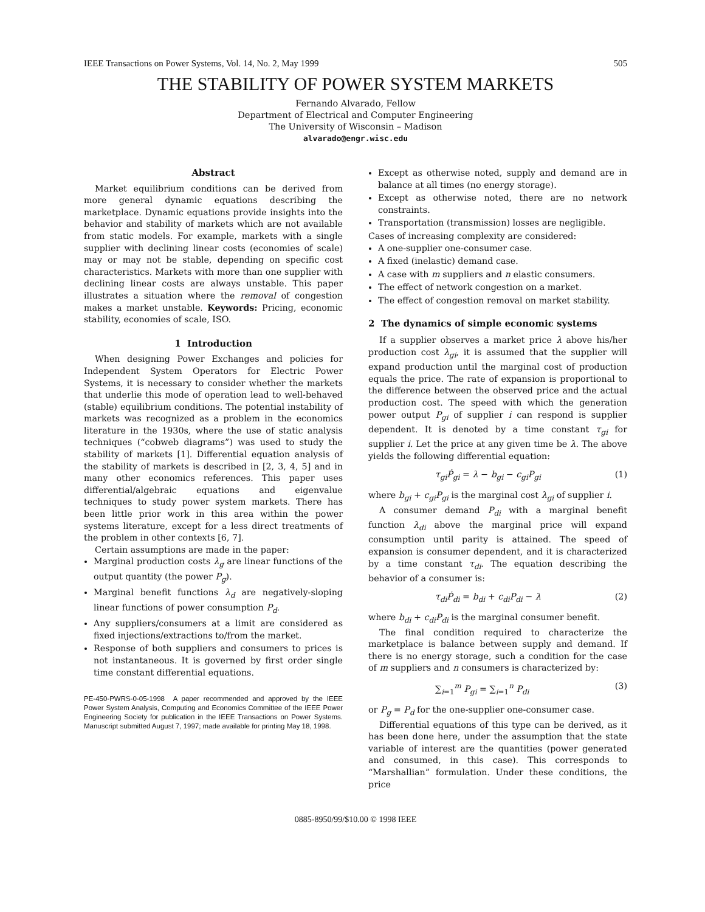IEEE Transactions on Power Systems, Vol. 14, No. 2, May 1999 505
THE STABILITY OF POWER SYSTEM MARKETS
Fernando Alvarado, Fellow
Department of Electrical and Computer Engineering
The University of Wisconsin – Madison
alvarado@engr.wisc.edu
Abstract
Market equilibrium conditions can be derived from more general dynamic equations describing the marketplace. Dynamic equations provide insights into the behavior and stability of markets which are not available from static models. For example, markets with a single supplier with declining linear costs (economies of scale) may or may not be stable, depending on specific cost characteristics. Markets with more than one supplier with declining linear costs are always unstable. This paper illustrates a situation where the removal of congestion makes a market unstable. Keywords: Pricing, economic stability, economies of scale, ISO.
1 Introduction
When designing Power Exchanges and policies for Independent System Operators for Electric Power Systems, it is necessary to consider whether the markets that underlie this mode of operation lead to well-behaved (stable) equilibrium conditions. The potential instability of markets was recognized as a problem in the economics literature in the 1930s, where the use of static analysis techniques (“cobweb diagrams”) was used to study the stability of markets [1]. Differential equation analysis of the stability of markets is described in [2, 3, 4, 5] and in many other economics references. This paper uses differential/algebraic equations and eigenvalue techniques to study power system markets. There has been little prior work in this area within the power systems literature, except for a less direct treatments of the problem in other contexts [6, 7].
Certain assumptions are made in the paper:
Marginal production costs λ<sub>g</sub> are linear functions of the output quantity (the power P<sub>g</sub>).
Marginal benefit functions λ<sub>d</sub> are negatively-sloping linear functions of power consumption P<sub>d</sub>.
Any suppliers/consumers at a limit are considered as fixed injections/extractions to/from the market.
Response of both suppliers and consumers to prices is not instantaneous. It is governed by first order single time constant differential equations.
PE-450-PWRS-0-05-1998 A paper recommended and approved by the IEEE Power System Analysis, Computing and Economics Committee of the IEEE Power Engineering Society for publication in the IEEE Transactions on Power Systems. Manuscript submitted August 7, 1997; made available for printing May 18, 1998.
Except as otherwise noted, supply and demand are in balance at all times (no energy storage).
Except as otherwise noted, there are no network constraints.
Transportation (transmission) losses are negligible.
Cases of increasing complexity are considered:
A one-supplier one-consumer case.
A fixed (inelastic) demand case.
A case with m suppliers and n elastic consumers.
The effect of network congestion on a market.
The effect of congestion removal on market stability.
2 The dynamics of simple economic systems
If a supplier observes a market price λ above his/her production cost λ<sub>gi</sub>, it is assumed that the supplier will expand production until the marginal cost of production equals the price. The rate of expansion is proportional to the difference between the observed price and the actual production cost. The speed with which the generation power output P<sub>gi</sub> of supplier i can respond is supplier dependent. It is denoted by a time constant τ<sub>gi</sub> for supplier i. Let the price at any given time be λ. The above yields the following differential equation:
τ<sub>gi</sub>Ṗ<sub>gi</sub> = λ − b<sub>gi</sub> − c<sub>gi</sub>P<sub>gi</sub> (1)
where b<sub>gi</sub> + c<sub>gi</sub>P<sub>gi</sub> is the marginal cost λ<sub>gi</sub> of supplier i.
A consumer demand P<sub>di</sub> with a marginal benefit function λ<sub>di</sub> above the marginal price will expand consumption until parity is attained. The speed of expansion is consumer dependent, and it is characterized by a time constant τ<sub>di</sub>. The equation describing the behavior of a consumer is:
τ<sub>di</sub>Ṗ<sub>di</sub> = b<sub>di</sub> + c<sub>di</sub>P<sub>di</sub> − λ (2)
where b<sub>di</sub> + c<sub>di</sub>P<sub>di</sub> is the marginal consumer benefit.
The final condition required to characterize the marketplace is balance between supply and demand. If there is no energy storage, such a condition for the case of m suppliers and n consumers is characterized by:
∑<sub>i=1</sub><sup>m</sup> P<sub>gi</sub> = ∑<sub>i=1</sub><sup>n</sup> P<sub>di</sub> (3)
or P<sub>g</sub> = P<sub>d</sub> for the one-supplier one-consumer case.
Differential equations of this type can be derived, as it has been done here, under the assumption that the state variable of interest are the quantities (power generated and consumed, in this case). This corresponds to “Marshallian” formulation. Under these conditions, the price
0885-8950/99/$10.00 © 1998 IEEE